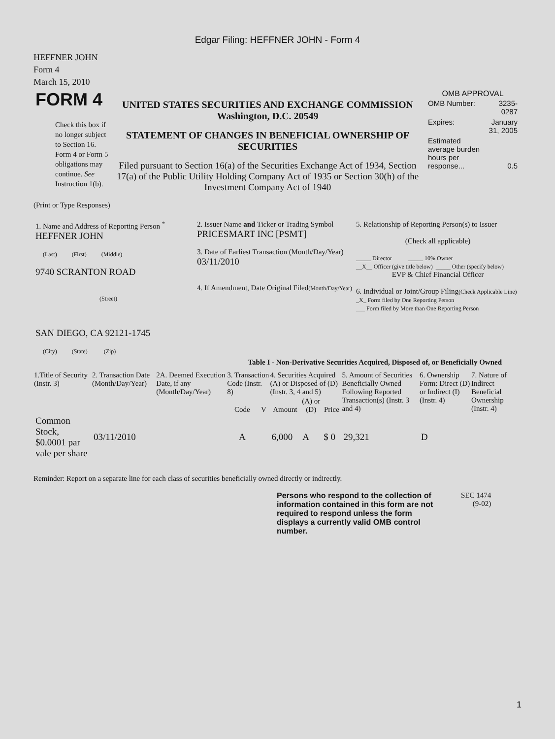Edgar Filing: HEFFNER JOHN - Form 4
HEFFNER JOHN
Form 4
March 15, 2010
| FORM 4 Check this box if no longer subject to Section 16. Form 4 or Form 5 obligations may continue. See Instruction 1(b). | UNITED STATES SECURITIES AND EXCHANGE COMMISSION Washington, D.C. 20549 STATEMENT OF CHANGES IN BENEFICIAL OWNERSHIP OF SECURITIES Filed pursuant to Section 16(a) of the Securities Exchange Act of 1934, Section 17(a) of the Public Utility Holding Company Act of 1935 or Section 30(h) of the Investment Company Act of 1940 | OMB APPROVAL / OMB Number: / 3235-0287 / / Expires: / January 31, 2005 / / Estimated average burden hours per response... / 0.5 / |
(Print or Type Responses)
| 1. Name and Address of Reporting Person <sup>*</sup> HEFFNER JOHN (Last) (First) (Middle) 9740 SCRANTON ROAD (Street) SAN DIEGO, CA 92121-1745 (City) (State) (Zip) | 2. Issuer Name and Ticker or Trading Symbol PRICESMART INC [PSMT] 3. Date of Earliest Transaction (Month/Day/Year) 03/11/2010 4. If Amendment, Date Original Filed (Month/Day/Year) | 5. Relationship of Reporting Person(s) to Issuer (Check all applicable) _____ Director _____ 10% Owner __X__ Officer (give title below) _____ Other (specify below) EVP & Chief Financial Officer 6. Individual or Joint/Group Filing (Check Applicable Line) _X_ Form filed by One Reporting Person ___ Form filed by More than One Reporting Person |
Table I - Non-Derivative Securities Acquired, Disposed of, or Beneficially Owned
| 1.Title of Security (Instr. 3) | 2. Transaction Date (Month/Day/Year) | 2A. Deemed Execution Date, if any (Month/Day/Year) | 3. Transaction Code (Instr. 8) | | 4. Securities Acquired (A) or Disposed of (D) (Instr. 3, 4 and 5) | | | 5. Amount of Securities Beneficially Owned Following Reported Transaction(s) (Instr. 3 and 4) | 6. Ownership Form: Direct (D) or Indirect (I) (Instr. 4) | 7. Nature of Indirect Beneficial Ownership (Instr. 4) |
| --- | --- | --- | --- | --- | --- | --- | --- | --- | --- | --- |
| | | | Code | V | Amount | (A) or (D) | Price | | | |
| Common Stock, $0.0001 par vale per share | 03/11/2010 | | A | | 6,000 | A | $ 0 | 29,321 | D | |
Reminder: Report on a separate line for each class of securities beneficially owned directly or indirectly.
| Persons who respond to the collection of information contained in this form are not required to respond unless the form displays a currently valid OMB control number. | SEC 1474 (9-02) |
1